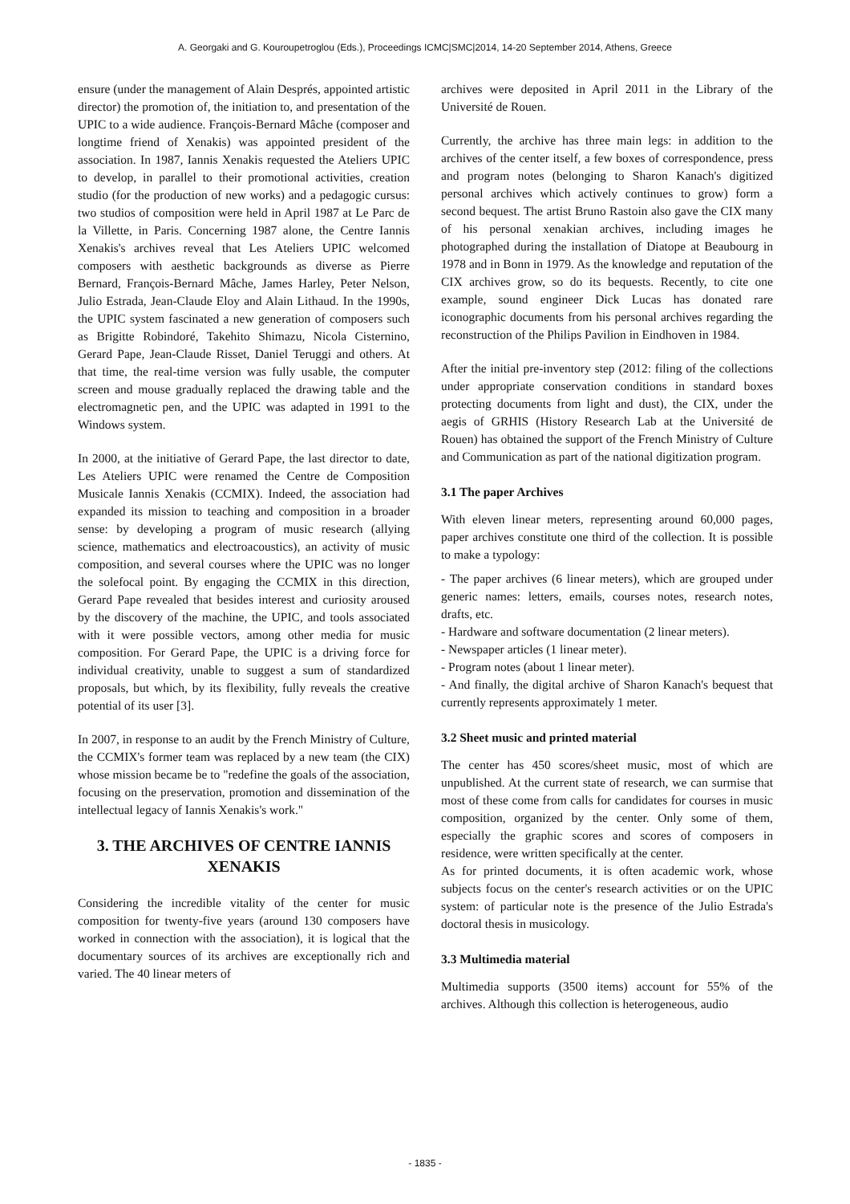A. Georgaki and G. Kouroupetroglou (Eds.), Proceedings ICMC|SMC|2014, 14-20 September 2014, Athens, Greece
ensure (under the management of Alain Després, appointed artistic director) the promotion of, the initiation to, and presentation of the UPIC to a wide audience. François-Bernard Mâche (composer and longtime friend of Xenakis) was appointed president of the association. In 1987, Iannis Xenakis requested the Ateliers UPIC to develop, in parallel to their promotional activities, creation studio (for the production of new works) and a pedagogic cursus: two studios of composition were held in April 1987 at Le Parc de la Villette, in Paris. Concerning 1987 alone, the Centre Iannis Xenakis's archives reveal that Les Ateliers UPIC welcomed composers with aesthetic backgrounds as diverse as Pierre Bernard, François-Bernard Mâche, James Harley, Peter Nelson, Julio Estrada, Jean-Claude Eloy and Alain Lithaud. In the 1990s, the UPIC system fascinated a new generation of composers such as Brigitte Robindoré, Takehito Shimazu, Nicola Cisternino, Gerard Pape, Jean-Claude Risset, Daniel Teruggi and others. At that time, the real-time version was fully usable, the computer screen and mouse gradually replaced the drawing table and the electromagnetic pen, and the UPIC was adapted in 1991 to the Windows system.
In 2000, at the initiative of Gerard Pape, the last director to date, Les Ateliers UPIC were renamed the Centre de Composition Musicale Iannis Xenakis (CCMIX). Indeed, the association had expanded its mission to teaching and composition in a broader sense: by developing a program of music research (allying science, mathematics and electroacoustics), an activity of music composition, and several courses where the UPIC was no longer the solefocal point. By engaging the CCMIX in this direction, Gerard Pape revealed that besides interest and curiosity aroused by the discovery of the machine, the UPIC, and tools associated with it were possible vectors, among other media for music composition. For Gerard Pape, the UPIC is a driving force for individual creativity, unable to suggest a sum of standardized proposals, but which, by its flexibility, fully reveals the creative potential of its user [3].
In 2007, in response to an audit by the French Ministry of Culture, the CCMIX's former team was replaced by a new team (the CIX) whose mission became be to "redefine the goals of the association, focusing on the preservation, promotion and dissemination of the intellectual legacy of Iannis Xenakis's work."
3. THE ARCHIVES OF CENTRE IANNIS XENAKIS
Considering the incredible vitality of the center for music composition for twenty-five years (around 130 composers have worked in connection with the association), it is logical that the documentary sources of its archives are exceptionally rich and varied. The 40 linear meters of
archives were deposited in April 2011 in the Library of the Université de Rouen.
Currently, the archive has three main legs: in addition to the archives of the center itself, a few boxes of correspondence, press and program notes (belonging to Sharon Kanach's digitized personal archives which actively continues to grow) form a second bequest. The artist Bruno Rastoin also gave the CIX many of his personal xenakian archives, including images he photographed during the installation of Diatope at Beaubourg in 1978 and in Bonn in 1979. As the knowledge and reputation of the CIX archives grow, so do its bequests. Recently, to cite one example, sound engineer Dick Lucas has donated rare iconographic documents from his personal archives regarding the reconstruction of the Philips Pavilion in Eindhoven in 1984.
After the initial pre-inventory step (2012: filing of the collections under appropriate conservation conditions in standard boxes protecting documents from light and dust), the CIX, under the aegis of GRHIS (History Research Lab at the Université de Rouen) has obtained the support of the French Ministry of Culture and Communication as part of the national digitization program.
3.1 The paper Archives
With eleven linear meters, representing around 60,000 pages, paper archives constitute one third of the collection. It is possible to make a typology:
- The paper archives (6 linear meters), which are grouped under generic names: letters, emails, courses notes, research notes, drafts, etc.
- Hardware and software documentation (2 linear meters).
- Newspaper articles (1 linear meter).
- Program notes (about 1 linear meter).
- And finally, the digital archive of Sharon Kanach's bequest that currently represents approximately 1 meter.
3.2 Sheet music and printed material
The center has 450 scores/sheet music, most of which are unpublished. At the current state of research, we can surmise that most of these come from calls for candidates for courses in music composition, organized by the center. Only some of them, especially the graphic scores and scores of composers in residence, were written specifically at the center.
As for printed documents, it is often academic work, whose subjects focus on the center's research activities or on the UPIC system: of particular note is the presence of the Julio Estrada's doctoral thesis in musicology.
3.3 Multimedia material
Multimedia supports (3500 items) account for 55% of the archives. Although this collection is heterogeneous, audio
- 1835 -